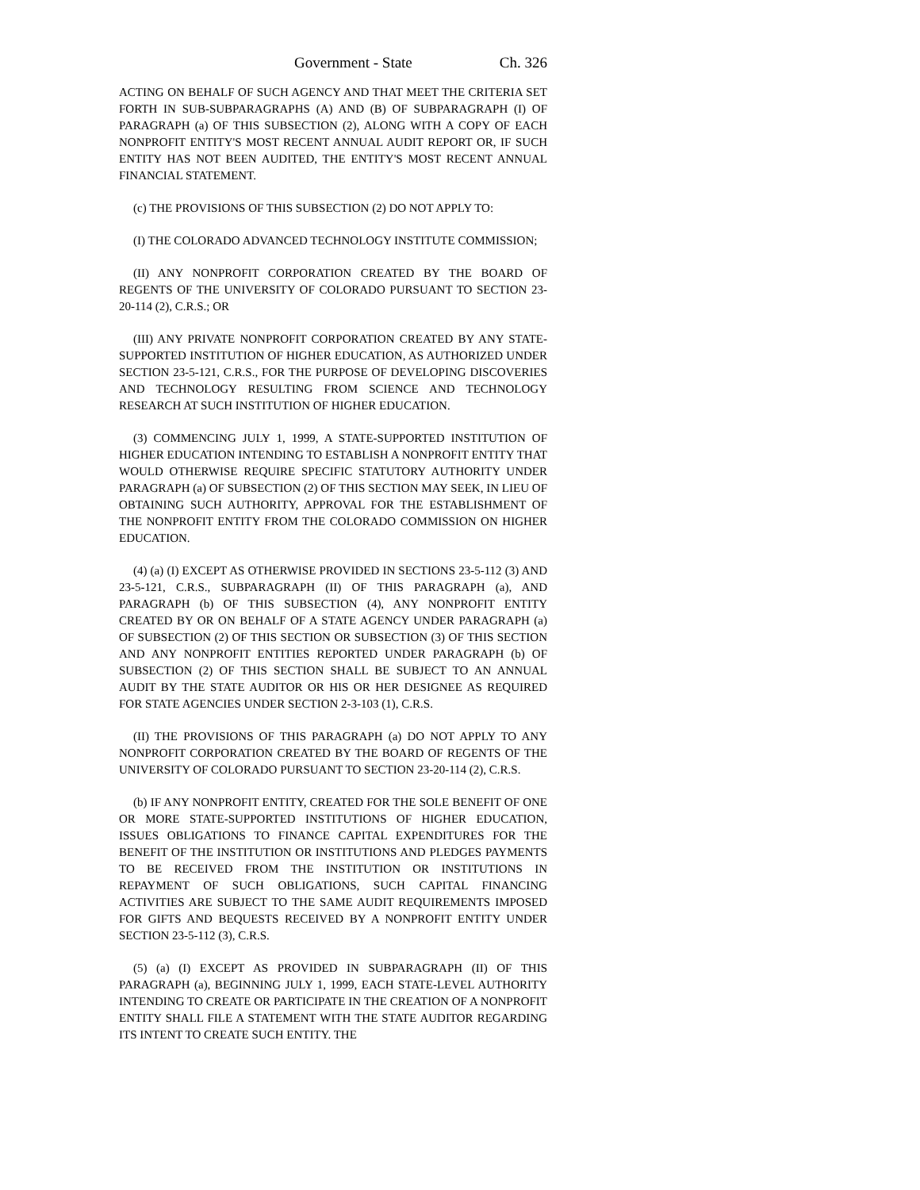Government - State Ch. 326
ACTING ON BEHALF OF SUCH AGENCY AND THAT MEET THE CRITERIA SET FORTH IN SUB-SUBPARAGRAPHS (A) AND (B) OF SUBPARAGRAPH (I) OF PARAGRAPH (a) OF THIS SUBSECTION (2), ALONG WITH A COPY OF EACH NONPROFIT ENTITY'S MOST RECENT ANNUAL AUDIT REPORT OR, IF SUCH ENTITY HAS NOT BEEN AUDITED, THE ENTITY'S MOST RECENT ANNUAL FINANCIAL STATEMENT.
(c) THE PROVISIONS OF THIS SUBSECTION (2) DO NOT APPLY TO:
(I) THE COLORADO ADVANCED TECHNOLOGY INSTITUTE COMMISSION;
(II) ANY NONPROFIT CORPORATION CREATED BY THE BOARD OF REGENTS OF THE UNIVERSITY OF COLORADO PURSUANT TO SECTION 23-20-114 (2), C.R.S.; OR
(III) ANY PRIVATE NONPROFIT CORPORATION CREATED BY ANY STATE-SUPPORTED INSTITUTION OF HIGHER EDUCATION, AS AUTHORIZED UNDER SECTION 23-5-121, C.R.S., FOR THE PURPOSE OF DEVELOPING DISCOVERIES AND TECHNOLOGY RESULTING FROM SCIENCE AND TECHNOLOGY RESEARCH AT SUCH INSTITUTION OF HIGHER EDUCATION.
(3) COMMENCING JULY 1, 1999, A STATE-SUPPORTED INSTITUTION OF HIGHER EDUCATION INTENDING TO ESTABLISH A NONPROFIT ENTITY THAT WOULD OTHERWISE REQUIRE SPECIFIC STATUTORY AUTHORITY UNDER PARAGRAPH (a) OF SUBSECTION (2) OF THIS SECTION MAY SEEK, IN LIEU OF OBTAINING SUCH AUTHORITY, APPROVAL FOR THE ESTABLISHMENT OF THE NONPROFIT ENTITY FROM THE COLORADO COMMISSION ON HIGHER EDUCATION.
(4) (a) (I) EXCEPT AS OTHERWISE PROVIDED IN SECTIONS 23-5-112 (3) AND 23-5-121, C.R.S., SUBPARAGRAPH (II) OF THIS PARAGRAPH (a), AND PARAGRAPH (b) OF THIS SUBSECTION (4), ANY NONPROFIT ENTITY CREATED BY OR ON BEHALF OF A STATE AGENCY UNDER PARAGRAPH (a) OF SUBSECTION (2) OF THIS SECTION OR SUBSECTION (3) OF THIS SECTION AND ANY NONPROFIT ENTITIES REPORTED UNDER PARAGRAPH (b) OF SUBSECTION (2) OF THIS SECTION SHALL BE SUBJECT TO AN ANNUAL AUDIT BY THE STATE AUDITOR OR HIS OR HER DESIGNEE AS REQUIRED FOR STATE AGENCIES UNDER SECTION 2-3-103 (1), C.R.S.
(II) THE PROVISIONS OF THIS PARAGRAPH (a) DO NOT APPLY TO ANY NONPROFIT CORPORATION CREATED BY THE BOARD OF REGENTS OF THE UNIVERSITY OF COLORADO PURSUANT TO SECTION 23-20-114 (2), C.R.S.
(b) IF ANY NONPROFIT ENTITY, CREATED FOR THE SOLE BENEFIT OF ONE OR MORE STATE-SUPPORTED INSTITUTIONS OF HIGHER EDUCATION, ISSUES OBLIGATIONS TO FINANCE CAPITAL EXPENDITURES FOR THE BENEFIT OF THE INSTITUTION OR INSTITUTIONS AND PLEDGES PAYMENTS TO BE RECEIVED FROM THE INSTITUTION OR INSTITUTIONS IN REPAYMENT OF SUCH OBLIGATIONS, SUCH CAPITAL FINANCING ACTIVITIES ARE SUBJECT TO THE SAME AUDIT REQUIREMENTS IMPOSED FOR GIFTS AND BEQUESTS RECEIVED BY A NONPROFIT ENTITY UNDER SECTION 23-5-112 (3), C.R.S.
(5) (a) (I) EXCEPT AS PROVIDED IN SUBPARAGRAPH (II) OF THIS PARAGRAPH (a), BEGINNING JULY 1, 1999, EACH STATE-LEVEL AUTHORITY INTENDING TO CREATE OR PARTICIPATE IN THE CREATION OF A NONPROFIT ENTITY SHALL FILE A STATEMENT WITH THE STATE AUDITOR REGARDING ITS INTENT TO CREATE SUCH ENTITY. THE